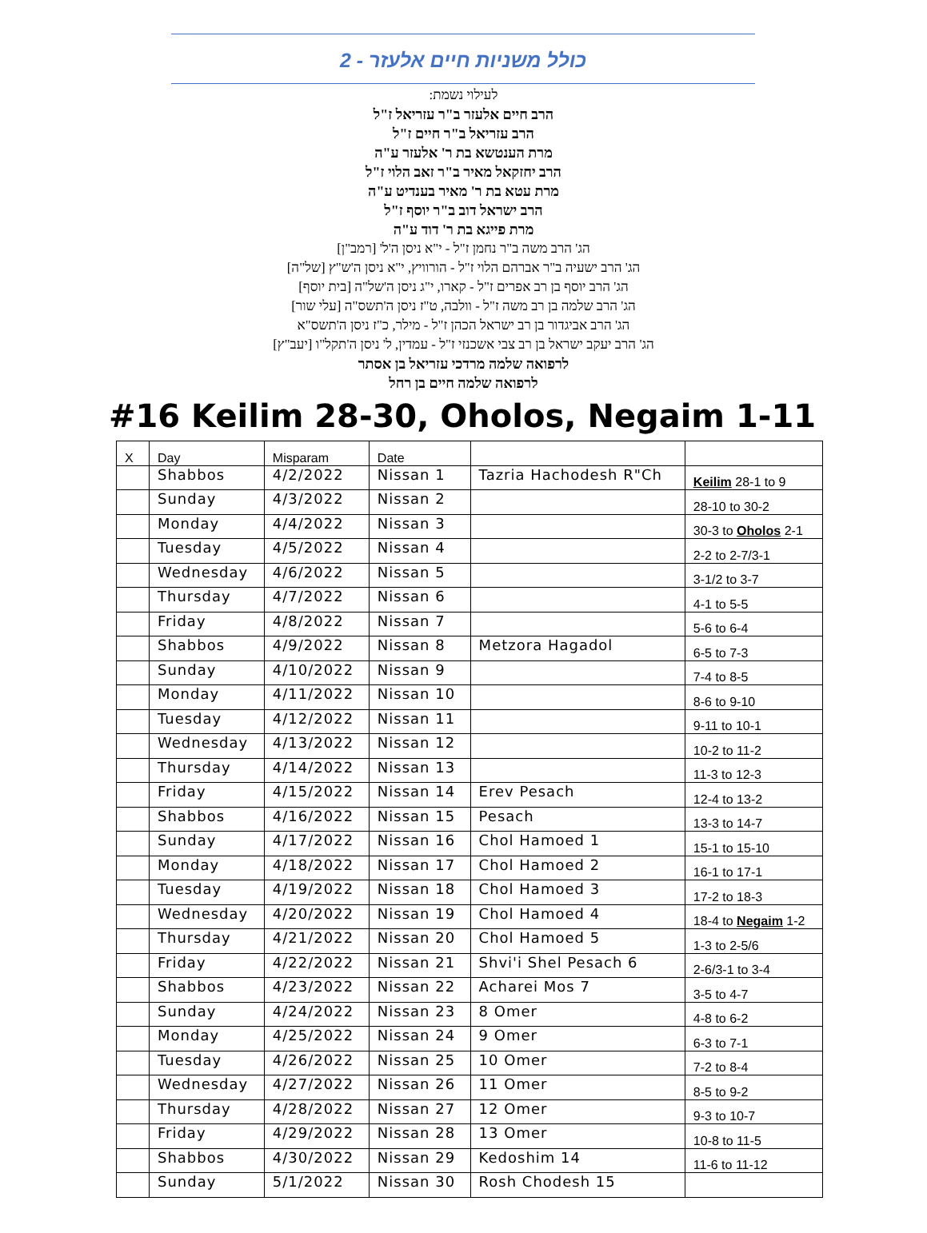כולל משניות חיים אלעזר - 2
לעילוי נשמת:
הרב חיים אלעזר ב"ר עזריאל ז"ל
הרב עזריאל ב"ר חיים ז"ל
מרת הענטשא בת ר' אלעזר ע"ה
הרב יחזקאל מאיר ב"ר זאב הלוי ז"ל
מרת עטא בת ר' מאיר בענדיט ע"ה
הרב ישראל דוב ב"ר יוסף ז"ל
מרת פייגא בת ר' דוד ע"ה
הג' הרב משה ב"ר נחמן ז"ל - י"א ניסן ה'ל' [רמב"ן]
הג' הרב ישעיה ב"ר אברהם הלוי ז"ל - הורוויץ, י"א ניסן ה'ש"ץ [של"ה]
הג' הרב יוסף בן רב אפרים ז"ל - קארו, י"ג ניסן ה'של"ה [בית יוסף]
הג' הרב שלמה בן רב משה ז"ל - וולבה, ט"ז ניסן ה'תשס"ה [עלי שור]
הג' הרב אביגדור בן רב ישראל הכהן ז"ל - מילר, כ"ז ניסן ה'תשס"א
הג' הרב יעקב ישראל בן רב צבי אשכנזי ז"ל - עמדין, ל' ניסן ה'תקל"ו [יעב"ץ]
לרפואה שלמה מרדכי עזריאל בן אסתר
לרפואה שלמה חיים בן רחל
#16 Keilim 28-30, Oholos, Negaim 1-11
| X | Day | Misparam | Date | | |
| --- | --- | --- | --- | --- | --- |
| | Shabbos | 4/2/2022 | Nissan 1 | Tazria Hachodesh R"Ch | Keilim 28-1 to 9 |
| | Sunday | 4/3/2022 | Nissan 2 | | 28-10 to 30-2 |
| | Monday | 4/4/2022 | Nissan 3 | | 30-3 to Oholos 2-1 |
| | Tuesday | 4/5/2022 | Nissan 4 | | 2-2 to 2-7/3-1 |
| | Wednesday | 4/6/2022 | Nissan 5 | | 3-1/2 to 3-7 |
| | Thursday | 4/7/2022 | Nissan 6 | | 4-1 to 5-5 |
| | Friday | 4/8/2022 | Nissan 7 | | 5-6 to 6-4 |
| | Shabbos | 4/9/2022 | Nissan 8 | Metzora Hagadol | 6-5 to 7-3 |
| | Sunday | 4/10/2022 | Nissan 9 | | 7-4 to 8-5 |
| | Monday | 4/11/2022 | Nissan 10 | | 8-6 to 9-10 |
| | Tuesday | 4/12/2022 | Nissan 11 | | 9-11 to 10-1 |
| | Wednesday | 4/13/2022 | Nissan 12 | | 10-2 to 11-2 |
| | Thursday | 4/14/2022 | Nissan 13 | | 11-3 to 12-3 |
| | Friday | 4/15/2022 | Nissan 14 | Erev Pesach | 12-4 to 13-2 |
| | Shabbos | 4/16/2022 | Nissan 15 | Pesach | 13-3 to 14-7 |
| | Sunday | 4/17/2022 | Nissan 16 | Chol Hamoed 1 | 15-1 to 15-10 |
| | Monday | 4/18/2022 | Nissan 17 | Chol Hamoed 2 | 16-1 to 17-1 |
| | Tuesday | 4/19/2022 | Nissan 18 | Chol Hamoed 3 | 17-2 to 18-3 |
| | Wednesday | 4/20/2022 | Nissan 19 | Chol Hamoed 4 | 18-4 to Negaim 1-2 |
| | Thursday | 4/21/2022 | Nissan 20 | Chol Hamoed 5 | 1-3 to 2-5/6 |
| | Friday | 4/22/2022 | Nissan 21 | Shvi'i Shel Pesach 6 | 2-6/3-1 to 3-4 |
| | Shabbos | 4/23/2022 | Nissan 22 | Acharei Mos 7 | 3-5 to 4-7 |
| | Sunday | 4/24/2022 | Nissan 23 | 8 Omer | 4-8 to 6-2 |
| | Monday | 4/25/2022 | Nissan 24 | 9 Omer | 6-3 to 7-1 |
| | Tuesday | 4/26/2022 | Nissan 25 | 10 Omer | 7-2 to 8-4 |
| | Wednesday | 4/27/2022 | Nissan 26 | 11 Omer | 8-5 to 9-2 |
| | Thursday | 4/28/2022 | Nissan 27 | 12 Omer | 9-3 to 10-7 |
| | Friday | 4/29/2022 | Nissan 28 | 13 Omer | 10-8 to 11-5 |
| | Shabbos | 4/30/2022 | Nissan 29 | Kedoshim 14 | 11-6 to 11-12 |
| | Sunday | 5/1/2022 | Nissan 30 | Rosh Chodesh 15 | |